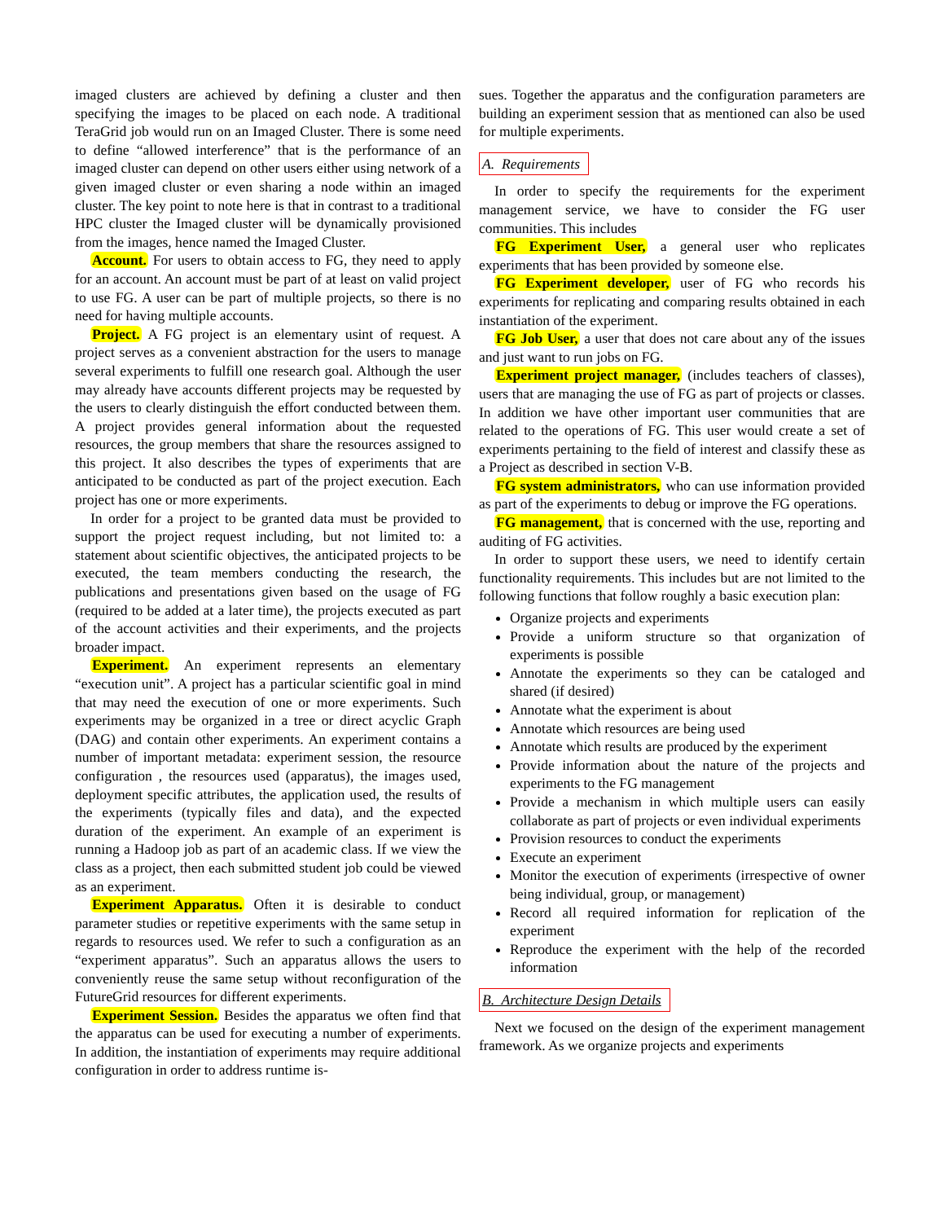imaged clusters are achieved by defining a cluster and then specifying the images to be placed on each node. A traditional TeraGrid job would run on an Imaged Cluster. There is some need to define “allowed interference” that is the performance of an imaged cluster can depend on other users either using network of a given imaged cluster or even sharing a node within an imaged cluster. The key point to note here is that in contrast to a traditional HPC cluster the Imaged cluster will be dynamically provisioned from the images, hence named the Imaged Cluster.
Account. For users to obtain access to FG, they need to apply for an account. An account must be part of at least on valid project to use FG. A user can be part of multiple projects, so there is no need for having multiple accounts.
Project. A FG project is an elementary usint of request. A project serves as a convenient abstraction for the users to manage several experiments to fulfill one research goal. Although the user may already have accounts different projects may be requested by the users to clearly distinguish the effort conducted between them. A project provides general information about the requested resources, the group members that share the resources assigned to this project. It also describes the types of experiments that are anticipated to be conducted as part of the project execution. Each project has one or more experiments.
In order for a project to be granted data must be provided to support the project request including, but not limited to: a statement about scientific objectives, the anticipated projects to be executed, the team members conducting the research, the publications and presentations given based on the usage of FG (required to be added at a later time), the projects executed as part of the account activities and their experiments, and the projects broader impact.
Experiment. An experiment represents an elementary “execution unit”. A project has a particular scientific goal in mind that may need the execution of one or more experiments. Such experiments may be organized in a tree or direct acyclic Graph (DAG) and contain other experiments. An experiment contains a number of important metadata: experiment session, the resource configuration , the resources used (apparatus), the images used, deployment specific attributes, the application used, the results of the experiments (typically files and data), and the expected duration of the experiment. An example of an experiment is running a Hadoop job as part of an academic class. If we view the class as a project, then each submitted student job could be viewed as an experiment.
Experiment Apparatus. Often it is desirable to conduct parameter studies or repetitive experiments with the same setup in regards to resources used. We refer to such a configuration as an “experiment apparatus”. Such an apparatus allows the users to conveniently reuse the same setup without reconfiguration of the FutureGrid resources for different experiments.
Experiment Session. Besides the apparatus we often find that the apparatus can be used for executing a number of experiments. In addition, the instantiation of experiments may require additional configuration in order to address runtime is-
sues. Together the apparatus and the configuration parameters are building an experiment session that as mentioned can also be used for multiple experiments.
A. Requirements
In order to specify the requirements for the experiment management service, we have to consider the FG user communities. This includes
FG Experiment User, a general user who replicates experiments that has been provided by someone else.
FG Experiment developer, user of FG who records his experiments for replicating and comparing results obtained in each instantiation of the experiment.
FG Job User, a user that does not care about any of the issues and just want to run jobs on FG.
Experiment project manager, (includes teachers of classes), users that are managing the use of FG as part of projects or classes. In addition we have other important user communities that are related to the operations of FG. This user would create a set of experiments pertaining to the field of interest and classify these as a Project as described in section V-B.
FG system administrators, who can use information provided as part of the experiments to debug or improve the FG operations.
FG management, that is concerned with the use, reporting and auditing of FG activities.
In order to support these users, we need to identify certain functionality requirements. This includes but are not limited to the following functions that follow roughly a basic execution plan:
Organize projects and experiments
Provide a uniform structure so that organization of experiments is possible
Annotate the experiments so they can be cataloged and shared (if desired)
Annotate what the experiment is about
Annotate which resources are being used
Annotate which results are produced by the experiment
Provide information about the nature of the projects and experiments to the FG management
Provide a mechanism in which multiple users can easily collaborate as part of projects or even individual experiments
Provision resources to conduct the experiments
Execute an experiment
Monitor the execution of experiments (irrespective of owner being individual, group, or management)
Record all required information for replication of the experiment
Reproduce the experiment with the help of the recorded information
B. Architecture Design Details
Next we focused on the design of the experiment management framework. As we organize projects and experiments